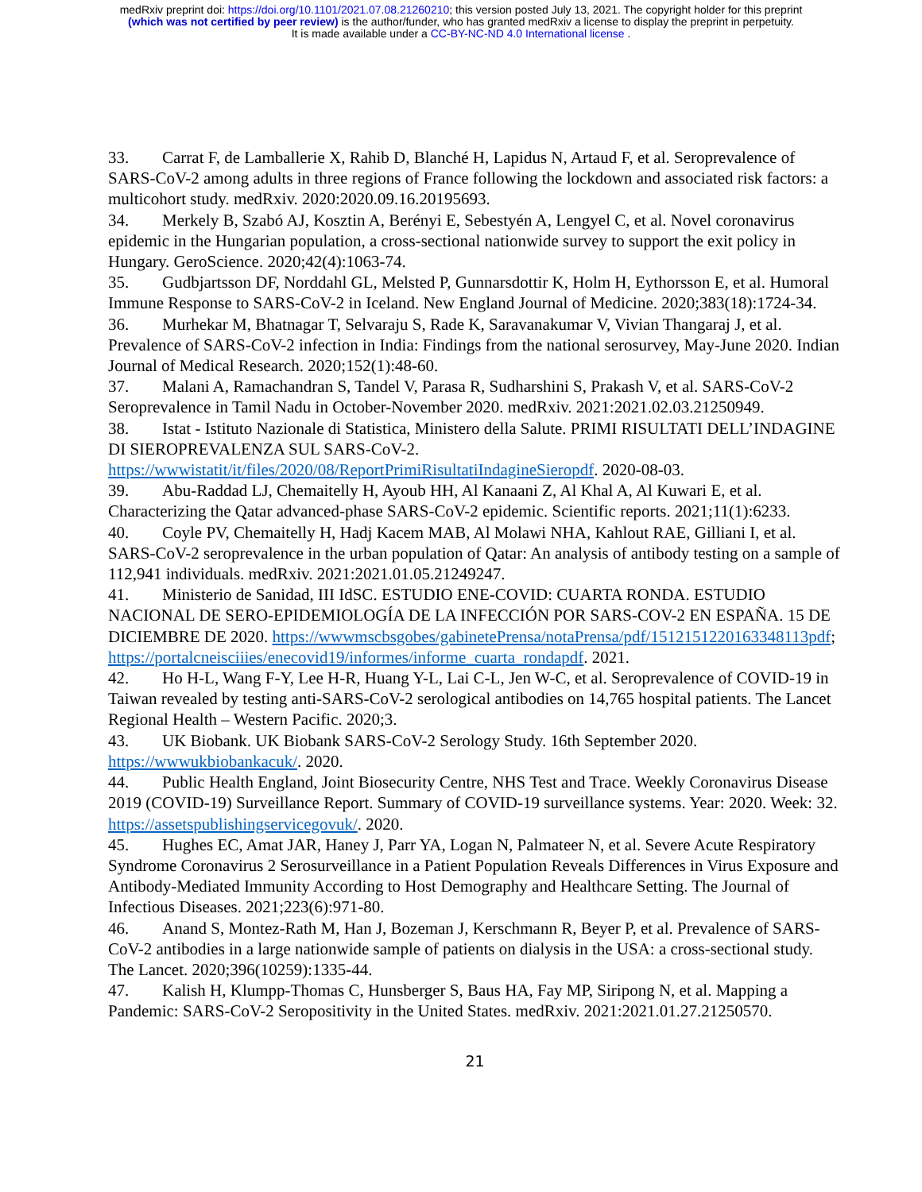medRxiv preprint doi: https://doi.org/10.1101/2021.07.08.21260210; this version posted July 13, 2021. The copyright holder for this preprint
(which was not certified by peer review) is the author/funder, who has granted medRxiv a license to display the preprint in perpetuity.
It is made available under a CC-BY-NC-ND 4.0 International license .
33. Carrat F, de Lamballerie X, Rahib D, Blanché H, Lapidus N, Artaud F, et al. Seroprevalence of SARS-CoV-2 among adults in three regions of France following the lockdown and associated risk factors: a multicohort study. medRxiv. 2020:2020.09.16.20195693.
34. Merkely B, Szabó AJ, Kosztin A, Berényi E, Sebestyén A, Lengyel C, et al. Novel coronavirus epidemic in the Hungarian population, a cross-sectional nationwide survey to support the exit policy in Hungary. GeroScience. 2020;42(4):1063-74.
35. Gudbjartsson DF, Norddahl GL, Melsted P, Gunnarsdottir K, Holm H, Eythorsson E, et al. Humoral Immune Response to SARS-CoV-2 in Iceland. New England Journal of Medicine. 2020;383(18):1724-34.
36. Murhekar M, Bhatnagar T, Selvaraju S, Rade K, Saravanakumar V, Vivian Thangaraj J, et al. Prevalence of SARS-CoV-2 infection in India: Findings from the national serosurvey, May-June 2020. Indian Journal of Medical Research. 2020;152(1):48-60.
37. Malani A, Ramachandran S, Tandel V, Parasa R, Sudharshini S, Prakash V, et al. SARS-CoV-2 Seroprevalence in Tamil Nadu in October-November 2020. medRxiv. 2021:2021.02.03.21250949.
38. Istat - Istituto Nazionale di Statistica, Ministero della Salute. PRIMI RISULTATI DELL’INDAGINE DI SIEROPREVALENZA SUL SARS-CoV-2. https://wwwistatit/it/files/2020/08/ReportPrimiRisultatiIndagineSieropdf. 2020-08-03.
39. Abu-Raddad LJ, Chemaitelly H, Ayoub HH, Al Kanaani Z, Al Khal A, Al Kuwari E, et al. Characterizing the Qatar advanced-phase SARS-CoV-2 epidemic. Scientific reports. 2021;11(1):6233.
40. Coyle PV, Chemaitelly H, Hadj Kacem MAB, Al Molawi NHA, Kahlout RAE, Gilliani I, et al. SARS-CoV-2 seroprevalence in the urban population of Qatar: An analysis of antibody testing on a sample of 112,941 individuals. medRxiv. 2021:2021.01.05.21249247.
41. Ministerio de Sanidad, III IdSC. ESTUDIO ENE-COVID: CUARTA RONDA. ESTUDIO NACIONAL DE SERO-EPIDEMIOLOGÍA DE LA INFECCIÓN POR SARS-COV-2 EN ESPAÑA. 15 DE DICIEMBRE DE 2020. https://wwwmscbsgobes/gabinetePrensa/notaPrensa/pdf/151215122016334811​3pdf; https://portalcneisciiies/enecovid19/informes/informe_cuarta_rondapdf. 2021.
42. Ho H-L, Wang F-Y, Lee H-R, Huang Y-L, Lai C-L, Jen W-C, et al. Seroprevalence of COVID-19 in Taiwan revealed by testing anti-SARS-CoV-2 serological antibodies on 14,765 hospital patients. The Lancet Regional Health – Western Pacific. 2020;3.
43. UK Biobank. UK Biobank SARS-CoV-2 Serology Study. 16th September 2020. https://wwwukbiobankacuk/. 2020.
44. Public Health England, Joint Biosecurity Centre, NHS Test and Trace. Weekly Coronavirus Disease 2019 (COVID-19) Surveillance Report. Summary of COVID-19 surveillance systems. Year: 2020. Week: 32. https://assetspublishingservicegovuk/. 2020.
45. Hughes EC, Amat JAR, Haney J, Parr YA, Logan N, Palmateer N, et al. Severe Acute Respiratory Syndrome Coronavirus 2 Serosurveillance in a Patient Population Reveals Differences in Virus Exposure and Antibody-Mediated Immunity According to Host Demography and Healthcare Setting. The Journal of Infectious Diseases. 2021;223(6):971-80.
46. Anand S, Montez-Rath M, Han J, Bozeman J, Kerschmann R, Beyer P, et al. Prevalence of SARS-CoV-2 antibodies in a large nationwide sample of patients on dialysis in the USA: a cross-sectional study. The Lancet. 2020;396(10259):1335-44.
47. Kalish H, Klumpp-Thomas C, Hunsberger S, Baus HA, Fay MP, Siripong N, et al. Mapping a Pandemic: SARS-CoV-2 Seropositivity in the United States. medRxiv. 2021:2021.01.27.21250570.
21